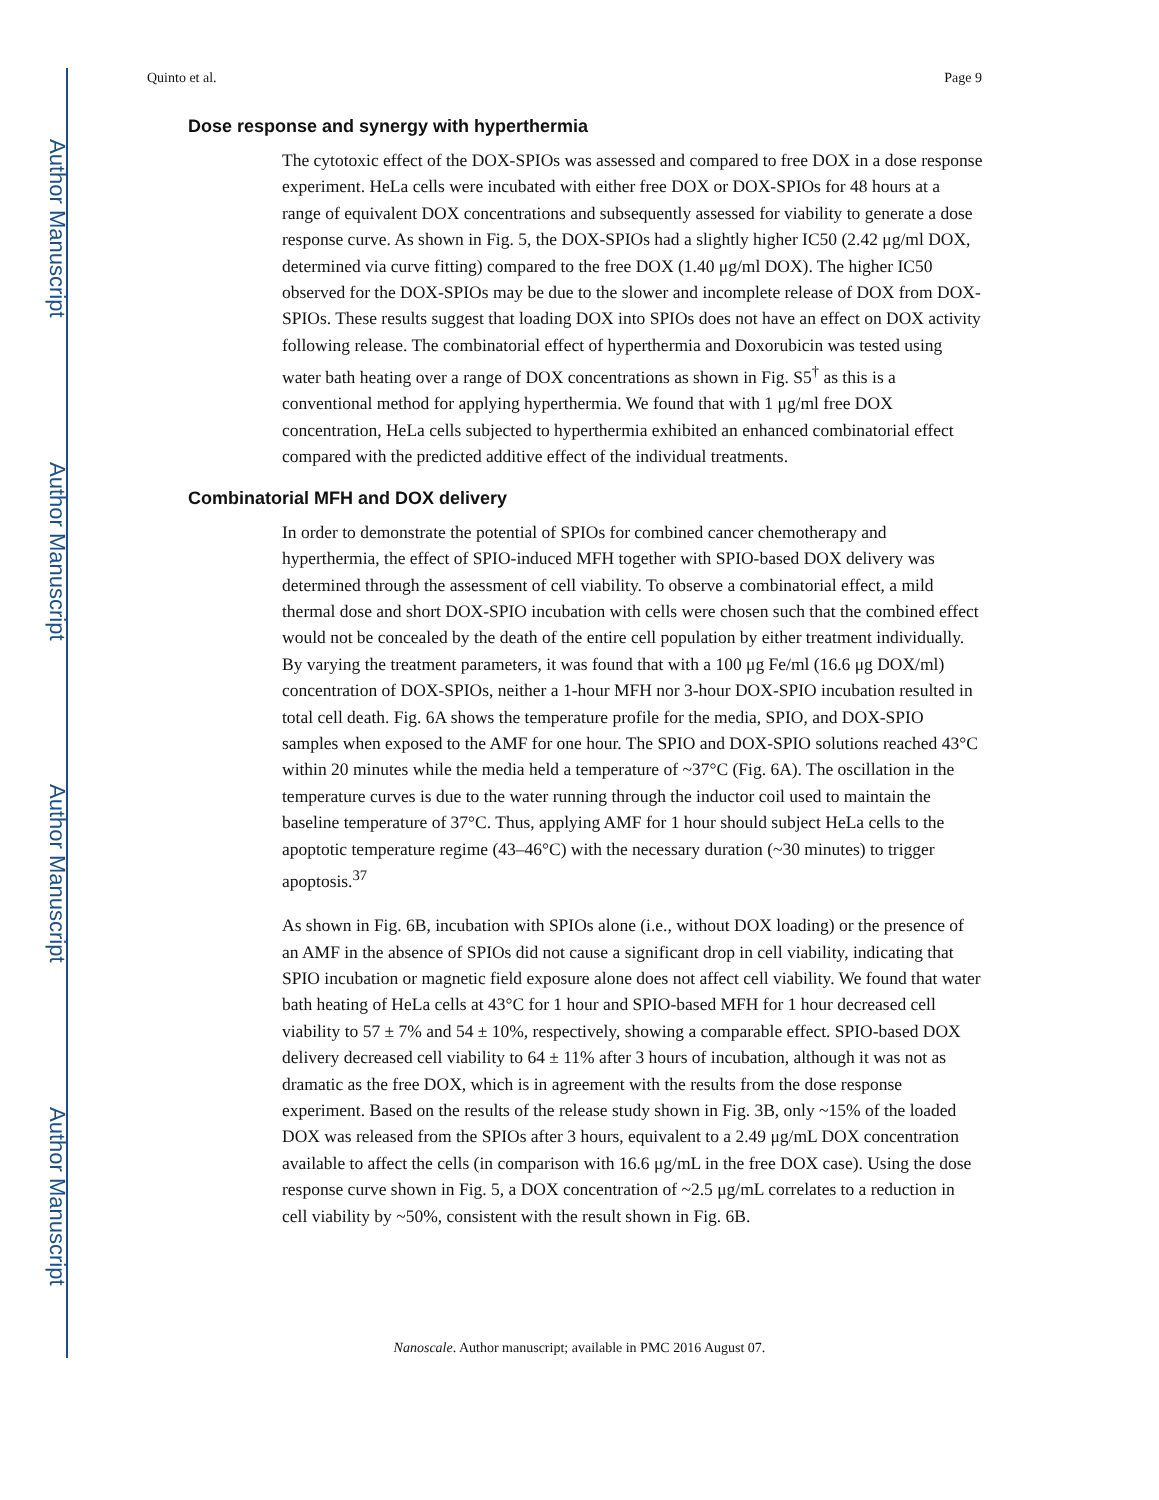Author Manuscript
Author Manuscript
Author Manuscript
Author Manuscript
Quinto et al. Page 9
Dose response and synergy with hyperthermia
The cytotoxic effect of the DOX-SPIOs was assessed and compared to free DOX in a dose response experiment. HeLa cells were incubated with either free DOX or DOX-SPIOs for 48 hours at a range of equivalent DOX concentrations and subsequently assessed for viability to generate a dose response curve. As shown in Fig. 5, the DOX-SPIOs had a slightly higher IC50 (2.42 μg/ml DOX, determined via curve fitting) compared to the free DOX (1.40 μg/ml DOX). The higher IC50 observed for the DOX-SPIOs may be due to the slower and incomplete release of DOX from DOX-SPIOs. These results suggest that loading DOX into SPIOs does not have an effect on DOX activity following release. The combinatorial effect of hyperthermia and Doxorubicin was tested using water bath heating over a range of DOX concentrations as shown in Fig. S5<sup>†</sup> as this is a conventional method for applying hyperthermia. We found that with 1 μg/ml free DOX concentration, HeLa cells subjected to hyperthermia exhibited an enhanced combinatorial effect compared with the predicted additive effect of the individual treatments.
Combinatorial MFH and DOX delivery
In order to demonstrate the potential of SPIOs for combined cancer chemotherapy and hyperthermia, the effect of SPIO-induced MFH together with SPIO-based DOX delivery was determined through the assessment of cell viability. To observe a combinatorial effect, a mild thermal dose and short DOX-SPIO incubation with cells were chosen such that the combined effect would not be concealed by the death of the entire cell population by either treatment individually. By varying the treatment parameters, it was found that with a 100 μg Fe/ml (16.6 μg DOX/ml) concentration of DOX-SPIOs, neither a 1-hour MFH nor 3-hour DOX-SPIO incubation resulted in total cell death. Fig. 6A shows the temperature profile for the media, SPIO, and DOX-SPIO samples when exposed to the AMF for one hour. The SPIO and DOX-SPIO solutions reached 43°C within 20 minutes while the media held a temperature of ~37°C (Fig. 6A). The oscillation in the temperature curves is due to the water running through the inductor coil used to maintain the baseline temperature of 37°C. Thus, applying AMF for 1 hour should subject HeLa cells to the apoptotic temperature regime (43–46°C) with the necessary duration (~30 minutes) to trigger apoptosis.<sup>37</sup>
As shown in Fig. 6B, incubation with SPIOs alone (i.e., without DOX loading) or the presence of an AMF in the absence of SPIOs did not cause a significant drop in cell viability, indicating that SPIO incubation or magnetic field exposure alone does not affect cell viability. We found that water bath heating of HeLa cells at 43°C for 1 hour and SPIO-based MFH for 1 hour decreased cell viability to 57 ± 7% and 54 ± 10%, respectively, showing a comparable effect. SPIO-based DOX delivery decreased cell viability to 64 ± 11% after 3 hours of incubation, although it was not as dramatic as the free DOX, which is in agreement with the results from the dose response experiment. Based on the results of the release study shown in Fig. 3B, only ~15% of the loaded DOX was released from the SPIOs after 3 hours, equivalent to a 2.49 μg/mL DOX concentration available to affect the cells (in comparison with 16.6 μg/mL in the free DOX case). Using the dose response curve shown in Fig. 5, a DOX concentration of ~2.5 μg/mL correlates to a reduction in cell viability by ~50%, consistent with the result shown in Fig. 6B.
Nanoscale. Author manuscript; available in PMC 2016 August 07.